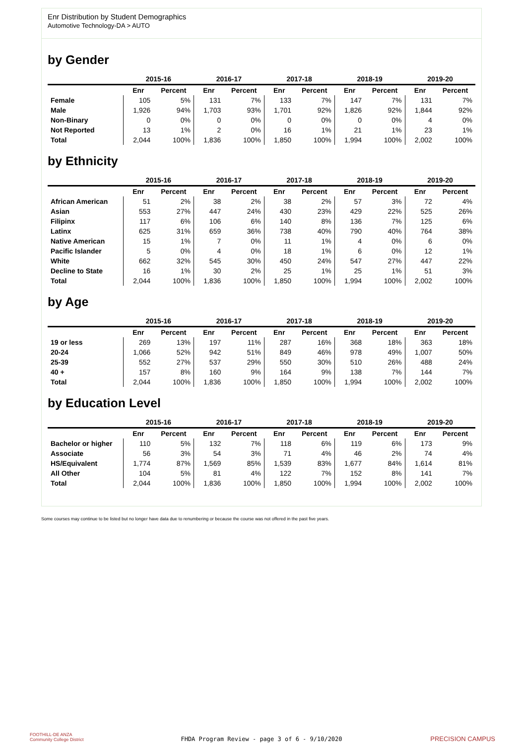Enr Distribution by Student Demographics
Automotive Technology-DA > AUTO
by Gender
| | 2015-16 | | 2016-17 | | 2017-18 | | 2018-19 | | 2019-20 | |
| --- | --- | --- | --- | --- | --- | --- | --- | --- | --- | --- |
| | Enr | Percent | Enr | Percent | Enr | Percent | Enr | Percent | Enr | Percent |
| Female | 105 | 5% | 131 | 7% | 133 | 7% | 147 | 7% | 131 | 7% |
| Male | 1,926 | 94% | 1,703 | 93% | 1,701 | 92% | 1,826 | 92% | 1,844 | 92% |
| Non-Binary | 0 | 0% | 0 | 0% | 0 | 0% | 0 | 0% | 4 | 0% |
| Not Reported | 13 | 1% | 2 | 0% | 16 | 1% | 21 | 1% | 23 | 1% |
| Total | 2,044 | 100% | 1,836 | 100% | 1,850 | 100% | 1,994 | 100% | 2,002 | 100% |
by Ethnicity
| | 2015-16 | | 2016-17 | | 2017-18 | | 2018-19 | | 2019-20 | |
| --- | --- | --- | --- | --- | --- | --- | --- | --- | --- | --- |
| | Enr | Percent | Enr | Percent | Enr | Percent | Enr | Percent | Enr | Percent |
| African American | 51 | 2% | 38 | 2% | 38 | 2% | 57 | 3% | 72 | 4% |
| Asian | 553 | 27% | 447 | 24% | 430 | 23% | 429 | 22% | 525 | 26% |
| Filipinx | 117 | 6% | 106 | 6% | 140 | 8% | 136 | 7% | 125 | 6% |
| Latinx | 625 | 31% | 659 | 36% | 738 | 40% | 790 | 40% | 764 | 38% |
| Native American | 15 | 1% | 7 | 0% | 11 | 1% | 4 | 0% | 6 | 0% |
| Pacific Islander | 5 | 0% | 4 | 0% | 18 | 1% | 6 | 0% | 12 | 1% |
| White | 662 | 32% | 545 | 30% | 450 | 24% | 547 | 27% | 447 | 22% |
| Decline to State | 16 | 1% | 30 | 2% | 25 | 1% | 25 | 1% | 51 | 3% |
| Total | 2,044 | 100% | 1,836 | 100% | 1,850 | 100% | 1,994 | 100% | 2,002 | 100% |
by Age
| | 2015-16 | | 2016-17 | | 2017-18 | | 2018-19 | | 2019-20 | |
| --- | --- | --- | --- | --- | --- | --- | --- | --- | --- | --- |
| | Enr | Percent | Enr | Percent | Enr | Percent | Enr | Percent | Enr | Percent |
| 19 or less | 269 | 13% | 197 | 11% | 287 | 16% | 368 | 18% | 363 | 18% |
| 20-24 | 1,066 | 52% | 942 | 51% | 849 | 46% | 978 | 49% | 1,007 | 50% |
| 25-39 | 552 | 27% | 537 | 29% | 550 | 30% | 510 | 26% | 488 | 24% |
| 40 + | 157 | 8% | 160 | 9% | 164 | 9% | 138 | 7% | 144 | 7% |
| Total | 2,044 | 100% | 1,836 | 100% | 1,850 | 100% | 1,994 | 100% | 2,002 | 100% |
by Education Level
| | 2015-16 | | 2016-17 | | 2017-18 | | 2018-19 | | 2019-20 | |
| --- | --- | --- | --- | --- | --- | --- | --- | --- | --- | --- |
| | Enr | Percent | Enr | Percent | Enr | Percent | Enr | Percent | Enr | Percent |
| Bachelor or higher | 110 | 5% | 132 | 7% | 118 | 6% | 119 | 6% | 173 | 9% |
| Associate | 56 | 3% | 54 | 3% | 71 | 4% | 46 | 2% | 74 | 4% |
| HS/Equivalent | 1,774 | 87% | 1,569 | 85% | 1,539 | 83% | 1,677 | 84% | 1,614 | 81% |
| All Other | 104 | 5% | 81 | 4% | 122 | 7% | 152 | 8% | 141 | 7% |
| Total | 2,044 | 100% | 1,836 | 100% | 1,850 | 100% | 1,994 | 100% | 2,002 | 100% |
Some courses may continue to be listed but no longer have data due to renumbering or because the course was not offered in the past five years.
FOOTHILL-DE ANZA
Community College District
FHDA Program Review - page 3 of 6 - 9/10/2020 PRECISION CAMPUS